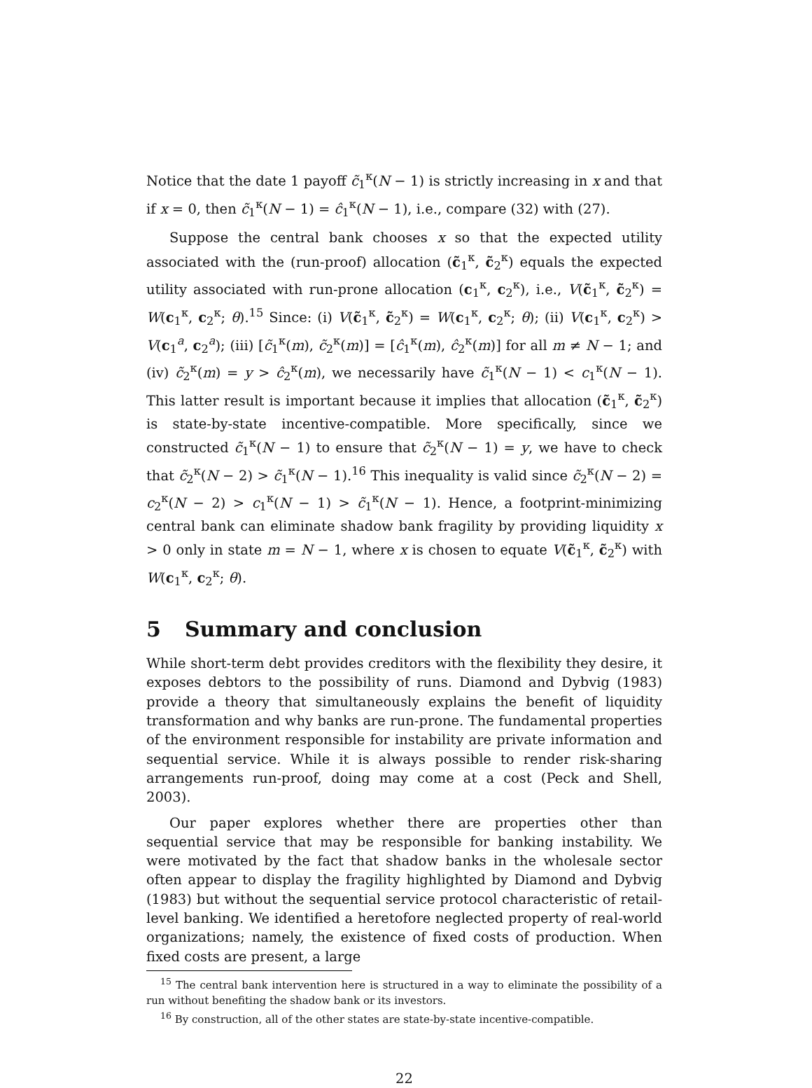Notice that the date 1 payoff c̃<sub>1</sub><sup>κ</sup>(N − 1) is strictly increasing in x and that if x = 0, then c̃<sub>1</sub><sup>κ</sup>(N − 1) = ĉ<sub>1</sub><sup>κ</sup>(N − 1), i.e., compare (32) with (27).
Suppose the central bank chooses x so that the expected utility associated with the (run-proof) allocation (c̃<sub>1</sub><sup>κ</sup>, c̃<sub>2</sub><sup>κ</sup>) equals the expected utility associated with run-prone allocation (c<sub>1</sub><sup>κ</sup>, c<sub>2</sub><sup>κ</sup>), i.e., V(c̃<sub>1</sub><sup>κ</sup>, c̃<sub>2</sub><sup>κ</sup>) = W(c<sub>1</sub><sup>κ</sup>, c<sub>2</sub><sup>κ</sup>; θ).<sup>15</sup> Since: (i) V(c̃<sub>1</sub><sup>κ</sup>, c̃<sub>2</sub><sup>κ</sup>) = W(c<sub>1</sub><sup>κ</sup>, c<sub>2</sub><sup>κ</sup>; θ); (ii) V(c<sub>1</sub><sup>κ</sup>, c<sub>2</sub><sup>κ</sup>) > V(c<sub>1</sub><sup>a</sup>, c<sub>2</sub><sup>a</sup>); (iii) [c̃<sub>1</sub><sup>κ</sup>(m), c̃<sub>2</sub><sup>κ</sup>(m)] = [ĉ<sub>1</sub><sup>κ</sup>(m), ĉ<sub>2</sub><sup>κ</sup>(m)] for all m ≠ N − 1; and (iv) c̃<sub>2</sub><sup>κ</sup>(m) = y > ĉ<sub>2</sub><sup>κ</sup>(m), we necessarily have c̃<sub>1</sub><sup>κ</sup>(N − 1) < c<sub>1</sub><sup>κ</sup>(N − 1). This latter result is important because it implies that allocation (c̃<sub>1</sub><sup>κ</sup>, c̃<sub>2</sub><sup>κ</sup>) is state-by-state incentive-compatible. More specifically, since we constructed c̃<sub>1</sub><sup>κ</sup>(N − 1) to ensure that c̃<sub>2</sub><sup>κ</sup>(N − 1) = y, we have to check that c̃<sub>2</sub><sup>κ</sup>(N − 2) > c̃<sub>1</sub><sup>κ</sup>(N − 1).<sup>16</sup> This inequality is valid since c̃<sub>2</sub><sup>κ</sup>(N − 2) = c<sub>2</sub><sup>κ</sup>(N − 2) > c<sub>1</sub><sup>κ</sup>(N − 1) > c̃<sub>1</sub><sup>κ</sup>(N − 1). Hence, a footprint-minimizing central bank can eliminate shadow bank fragility by providing liquidity x > 0 only in state m = N − 1, where x is chosen to equate V(c̃<sub>1</sub><sup>κ</sup>, c̃<sub>2</sub><sup>κ</sup>) with W(c<sub>1</sub><sup>κ</sup>, c<sub>2</sub><sup>κ</sup>; θ).
5 Summary and conclusion
While short-term debt provides creditors with the flexibility they desire, it exposes debtors to the possibility of runs. Diamond and Dybvig (1983) provide a theory that simultaneously explains the benefit of liquidity transformation and why banks are run-prone. The fundamental properties of the environment responsible for instability are private information and sequential service. While it is always possible to render risk-sharing arrangements run-proof, doing may come at a cost (Peck and Shell, 2003).
Our paper explores whether there are properties other than sequential service that may be responsible for banking instability. We were motivated by the fact that shadow banks in the wholesale sector often appear to display the fragility highlighted by Diamond and Dybvig (1983) but without the sequential service protocol characteristic of retail-level banking. We identified a heretofore neglected property of real-world organizations; namely, the existence of fixed costs of production. When fixed costs are present, a large
<sup>15</sup> The central bank intervention here is structured in a way to eliminate the possibility of a run without benefiting the shadow bank or its investors.
<sup>16</sup> By construction, all of the other states are state-by-state incentive-compatible.
22